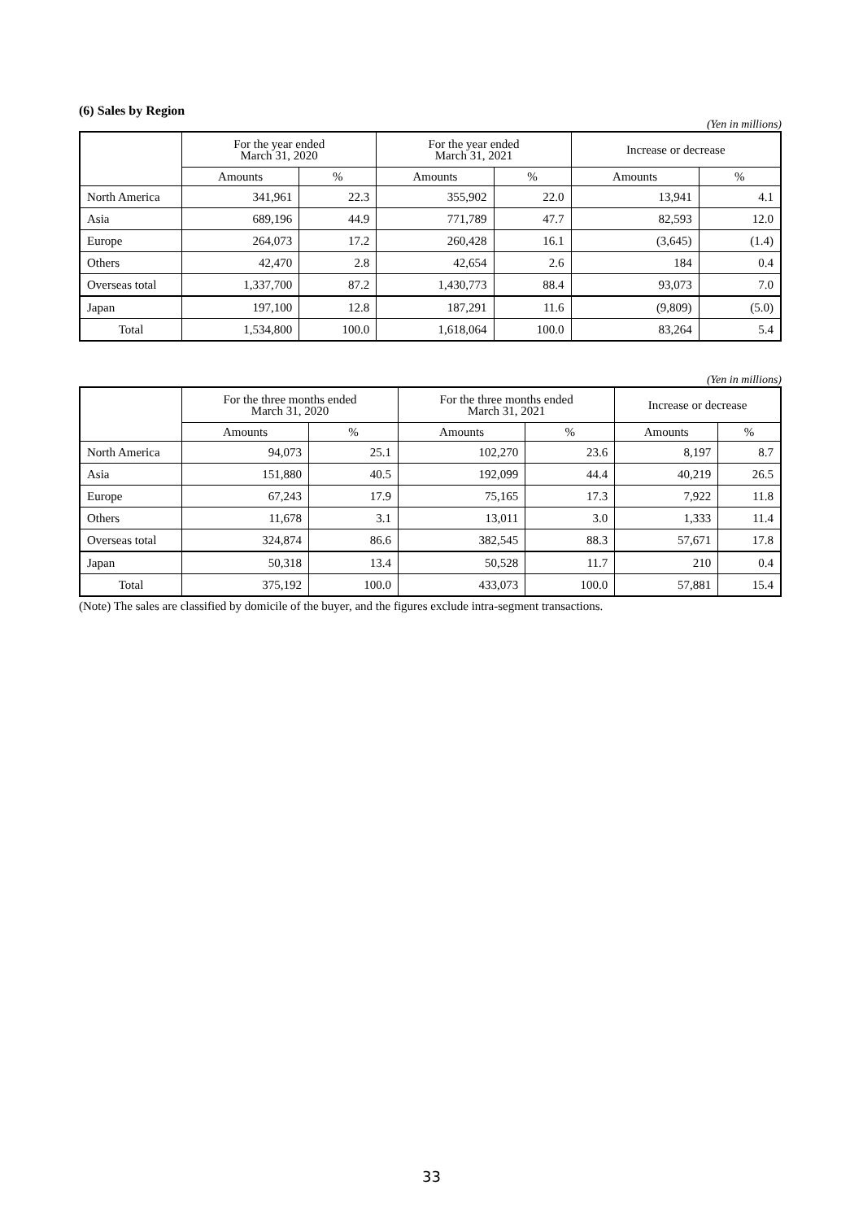(6) Sales by Region
(Yen in millions)
| | For the year ended March 31, 2020 | | For the year ended March 31, 2021 | | Increase or decrease | |
| --- | --- | --- | --- | --- | --- | --- |
| | Amounts | % | Amounts | % | Amounts | % |
| North America | 341,961 | 22.3 | 355,902 | 22.0 | 13,941 | 4.1 |
| Asia | 689,196 | 44.9 | 771,789 | 47.7 | 82,593 | 12.0 |
| Europe | 264,073 | 17.2 | 260,428 | 16.1 | (3,645) | (1.4) |
| Others | 42,470 | 2.8 | 42,654 | 2.6 | 184 | 0.4 |
| Overseas total | 1,337,700 | 87.2 | 1,430,773 | 88.4 | 93,073 | 7.0 |
| Japan | 197,100 | 12.8 | 187,291 | 11.6 | (9,809) | (5.0) |
| Total | 1,534,800 | 100.0 | 1,618,064 | 100.0 | 83,264 | 5.4 |
(Yen in millions)
| | For the three months ended March 31, 2020 | | For the three months ended March 31, 2021 | | Increase or decrease | |
| --- | --- | --- | --- | --- | --- | --- |
| | Amounts | % | Amounts | % | Amounts | % |
| North America | 94,073 | 25.1 | 102,270 | 23.6 | 8,197 | 8.7 |
| Asia | 151,880 | 40.5 | 192,099 | 44.4 | 40,219 | 26.5 |
| Europe | 67,243 | 17.9 | 75,165 | 17.3 | 7,922 | 11.8 |
| Others | 11,678 | 3.1 | 13,011 | 3.0 | 1,333 | 11.4 |
| Overseas total | 324,874 | 86.6 | 382,545 | 88.3 | 57,671 | 17.8 |
| Japan | 50,318 | 13.4 | 50,528 | 11.7 | 210 | 0.4 |
| Total | 375,192 | 100.0 | 433,073 | 100.0 | 57,881 | 15.4 |
(Note) The sales are classified by domicile of the buyer, and the figures exclude intra-segment transactions.
33